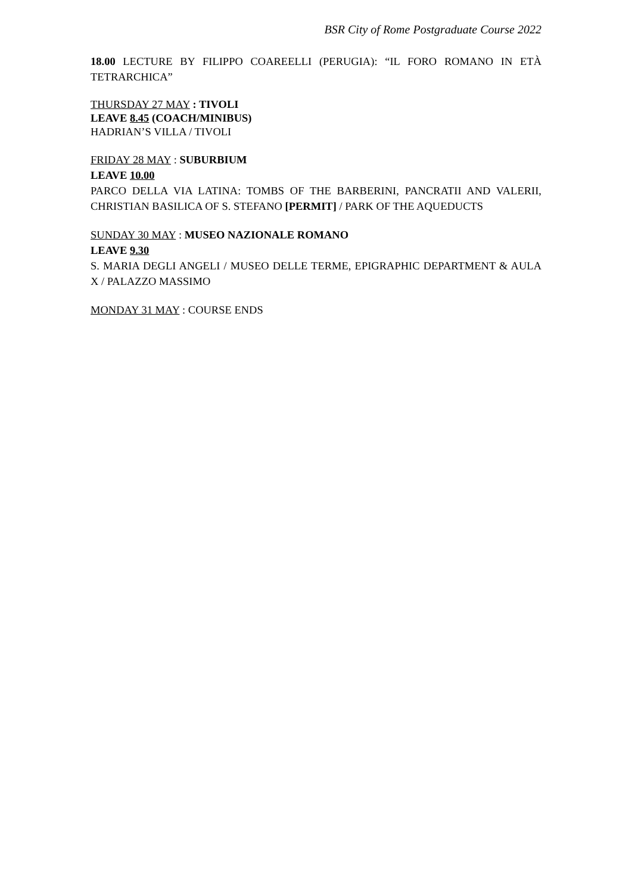BSR City of Rome Postgraduate Course 2022
18.00 LECTURE BY FILIPPO COAREELLI (PERUGIA): “IL FORO ROMANO IN ETÀ TETRARCHICA”
THURSDAY 27 MAY : TIVOLI
LEAVE 8.45 (COACH/MINIBUS)
HADRIAN’S VILLA / TIVOLI
FRIDAY 28 MAY : SUBURBIUM
LEAVE 10.00
PARCO DELLA VIA LATINA: TOMBS OF THE BARBERINI, PANCRATII AND VALERII, CHRISTIAN BASILICA OF S. STEFANO [PERMIT] / PARK OF THE AQUEDUCTS
SUNDAY 30 MAY : MUSEO NAZIONALE ROMANO
LEAVE 9.30
S. MARIA DEGLI ANGELI / MUSEO DELLE TERME, EPIGRAPHIC DEPARTMENT & AULA X / PALAZZO MASSIMO
MONDAY 31 MAY : COURSE ENDS